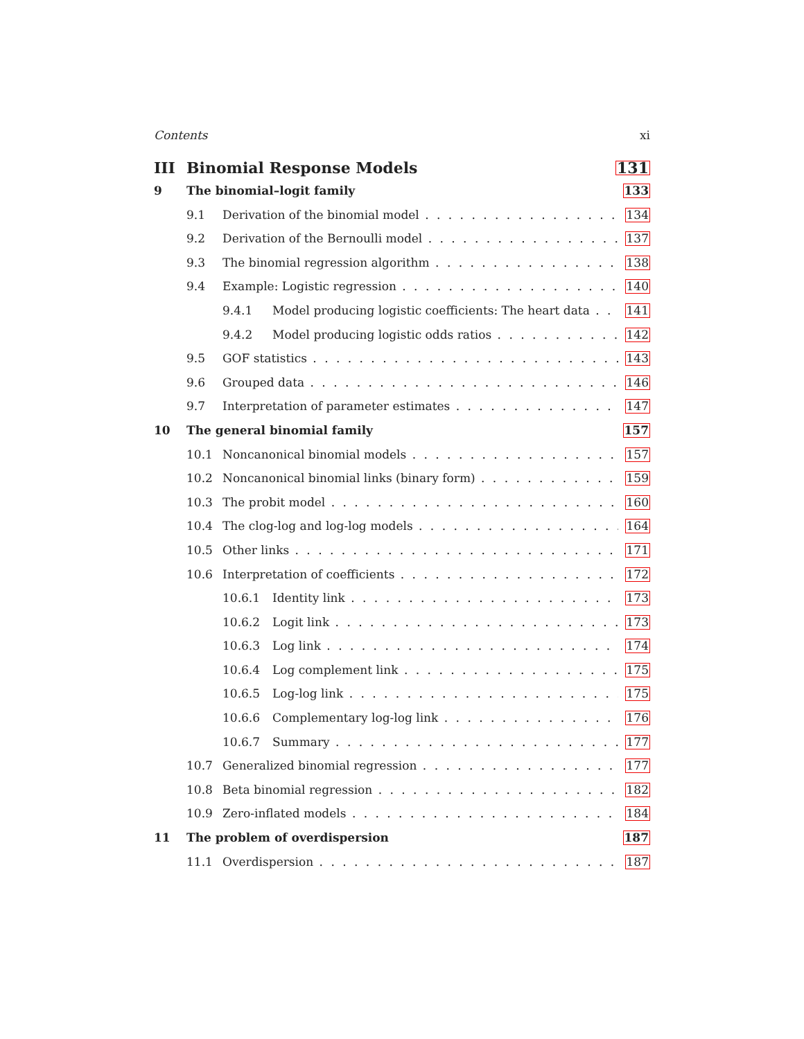Contents xi
III Binomial Response Models 131
9 The binomial–logit family 133
9.1 Derivation of the binomial model 134
9.2 Derivation of the Bernoulli model 137
9.3 The binomial regression algorithm 138
9.4 Example: Logistic regression 140
9.4.1 Model producing logistic coefficients: The heart data 141
9.4.2 Model producing logistic odds ratios 142
9.5 GOF statistics 143
9.6 Grouped data 146
9.7 Interpretation of parameter estimates 147
10 The general binomial family 157
10.1 Noncanonical binomial models 157
10.2 Noncanonical binomial links (binary form) 159
10.3 The probit model 160
10.4 The clog-log and log-log models 164
10.5 Other links 171
10.6 Interpretation of coefficients 172
10.6.1 Identity link 173
10.6.2 Logit link 173
10.6.3 Log link 174
10.6.4 Log complement link 175
10.6.5 Log-log link 175
10.6.6 Complementary log-log link 176
10.6.7 Summary 177
10.7 Generalized binomial regression 177
10.8 Beta binomial regression 182
10.9 Zero-inflated models 184
11 The problem of overdispersion 187
11.1 Overdispersion 187